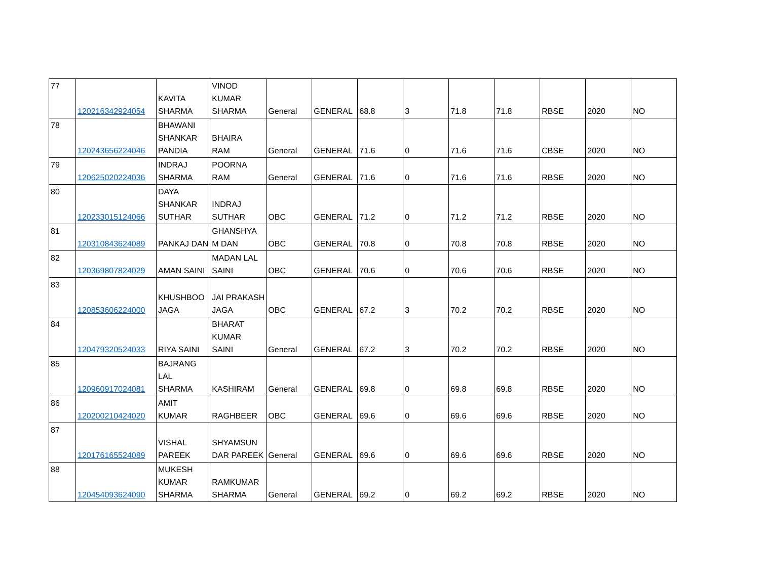| 77 | 120216342924054 | KAVITA SHARMA | VINOD KUMAR SHARMA | General | GENERAL | 68.8 | 3 | 71.8 | 71.8 | RBSE | 2020 | NO |
| 78 | 120243656224046 | BHAWANI SHANKAR PANDIA | BHAIRA RAM | General | GENERAL | 71.6 | 0 | 71.6 | 71.6 | CBSE | 2020 | NO |
| 79 | 120625020224036 | INDRAJ SHARMA | POORNA RAM | General | GENERAL | 71.6 | 0 | 71.6 | 71.6 | RBSE | 2020 | NO |
| 80 | 120233015124066 | DAYA SHANKAR SUTHAR | INDRAJ SUTHAR | OBC | GENERAL | 71.2 | 0 | 71.2 | 71.2 | RBSE | 2020 | NO |
| 81 | 120310843624089 | PANKAJ DAN | GHANSHYA M DAN | OBC | GENERAL | 70.8 | 0 | 70.8 | 70.8 | RBSE | 2020 | NO |
| 82 | 120369807824029 | AMAN SAINI | MADAN LAL SAINI | OBC | GENERAL | 70.6 | 0 | 70.6 | 70.6 | RBSE | 2020 | NO |
| 83 | 120853606224000 | KHUSHBOO JAGA | JAI PRAKASH JAGA | OBC | GENERAL | 67.2 | 3 | 70.2 | 70.2 | RBSE | 2020 | NO |
| 84 | 120479320524033 | RIYA SAINI | BHARAT KUMAR SAINI | General | GENERAL | 67.2 | 3 | 70.2 | 70.2 | RBSE | 2020 | NO |
| 85 | 120960917024081 | BAJRANG LAL SHARMA | KASHIRAM | General | GENERAL | 69.8 | 0 | 69.8 | 69.8 | RBSE | 2020 | NO |
| 86 | 120200210424020 | AMIT KUMAR | RAGHBEER | OBC | GENERAL | 69.6 | 0 | 69.6 | 69.6 | RBSE | 2020 | NO |
| 87 | 120176165524089 | VISHAL PAREEK | SHYAMSUN DAR PAREEK | General | GENERAL | 69.6 | 0 | 69.6 | 69.6 | RBSE | 2020 | NO |
| 88 | 120454093624090 | MUKESH KUMAR SHARMA | RAMKUMAR SHARMA | General | GENERAL | 69.2 | 0 | 69.2 | 69.2 | RBSE | 2020 | NO |